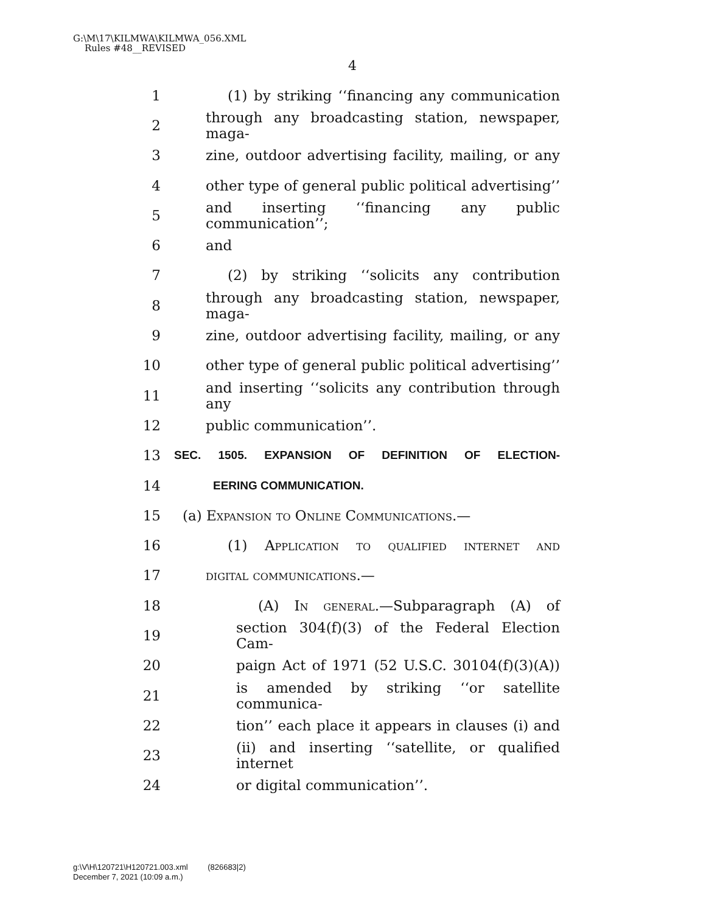G:\M\17\KILMWA\KILMWA_056.XML
Rules #48__REVISED
4
1 (1) by striking ‘‘financing any communication
2 through any broadcasting station, newspaper, maga-
3 zine, outdoor advertising facility, mailing, or any
4 other type of general public political advertising’’
5 and inserting ‘‘financing any public communication’’;
6 and
7 (2) by striking ‘‘solicits any contribution
8 through any broadcasting station, newspaper, maga-
9 zine, outdoor advertising facility, mailing, or any
10 other type of general public political advertising’’
11 and inserting ‘‘solicits any contribution through any
12 public communication’’.
13 SEC. 1505. EXPANSION OF DEFINITION OF ELECTION-
14 EERING COMMUNICATION.
15 (a) Expansion to Online Communications.—
16 (1) Application to qualified internet and
17 digital communications.—
18 (A) In general.—Subparagraph (A) of
19 section 304(f)(3) of the Federal Election Cam-
20 paign Act of 1971 (52 U.S.C. 30104(f)(3)(A))
21 is amended by striking ‘‘or satellite communica-
22 tion’’ each place it appears in clauses (i) and
23 (ii) and inserting ‘‘satellite, or qualified internet
24 or digital communication’’.
g:\V\H\120721\H120721.003.xml (826683|2)
December 7, 2021 (10:09 a.m.)